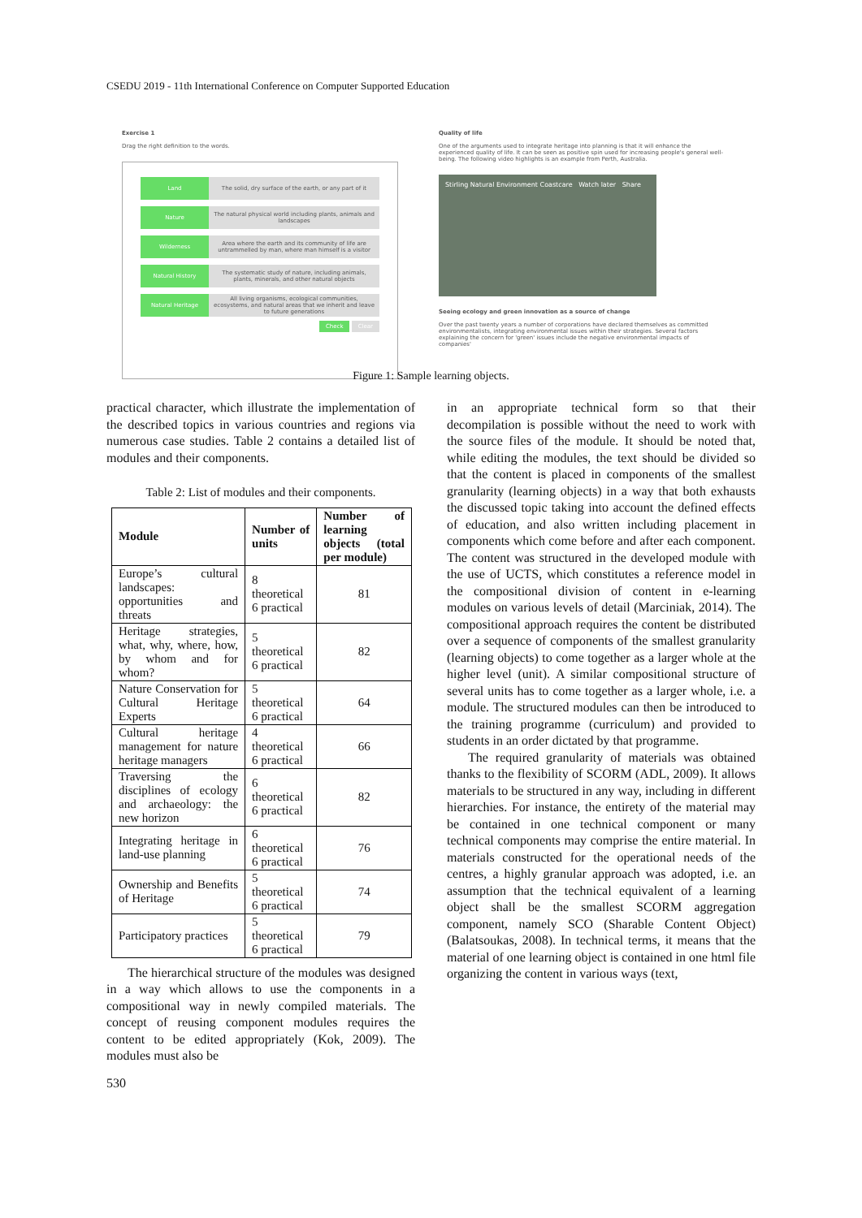CSEDU 2019 - 11th International Conference on Computer Supported Education
Exercise 1
Drag the right definition to the words.
Land The solid, dry surface of the earth, or any part of it
Nature The natural physical world including plants, animals and landscapes
Wilderness Area where the earth and its community of life are untrammelled by man, where man himself is a visitor
Natural History The systematic study of nature, including animals, plants, minerals, and other natural objects
Natural Heritage All living organisms, ecological communities, ecosystems, and natural areas that we inherit and leave to future generations
Check Clear
Quality of life
One of the arguments used to integrate heritage into planning is that it will enhance the experienced quality of life. It can be seen as positive spin used for increasing people's general well-being. The following video highlights is an example from Perth, Australia.
Stirling Natural Environment Coastcare Watch later Share
Seeing ecology and green innovation as a source of change
Over the past twenty years a number of corporations have declared themselves as committed environmentalists, integrating environmental issues within their strategies. Several factors explaining the concern for 'green' issues include the negative environmental impacts of companies'
Figure 1: Sample learning objects.
practical character, which illustrate the implementation of the described topics in various countries and regions via numerous case studies. Table 2 contains a detailed list of modules and their components.
Table 2: List of modules and their components.
| Module | Number of units | Number of learning objects (total per module) |
| --- | --- | --- |
| Europe’s cultural landscapes: opportunities and threats | 8 theoretical 6 practical | 81 |
| Heritage strategies, what, why, where, how, by whom and for whom? | 5 theoretical 6 practical | 82 |
| Nature Conservation for Cultural Heritage Experts | 5 theoretical 6 practical | 64 |
| Cultural heritage management for nature heritage managers | 4 theoretical 6 practical | 66 |
| Traversing the disciplines of ecology and archaeology: the new horizon | 6 theoretical 6 practical | 82 |
| Integrating heritage in land-use planning | 6 theoretical 6 practical | 76 |
| Ownership and Benefits of Heritage | 5 theoretical 6 practical | 74 |
| Participatory practices | 5 theoretical 6 practical | 79 |
The hierarchical structure of the modules was designed in a way which allows to use the components in a compositional way in newly compiled materials. The concept of reusing component modules requires the content to be edited appropriately (Kok, 2009). The modules must also be
in an appropriate technical form so that their decompilation is possible without the need to work with the source files of the module. It should be noted that, while editing the modules, the text should be divided so that the content is placed in components of the smallest granularity (learning objects) in a way that both exhausts the discussed topic taking into account the defined effects of education, and also written including placement in components which come before and after each component. The content was structured in the developed module with the use of UCTS, which constitutes a reference model in the compositional division of content in e-learning modules on various levels of detail (Marciniak, 2014). The compositional approach requires the content be distributed over a sequence of components of the smallest granularity (learning objects) to come together as a larger whole at the higher level (unit). A similar compositional structure of several units has to come together as a larger whole, i.e. a module. The structured modules can then be introduced to the training programme (curriculum) and provided to students in an order dictated by that programme.
The required granularity of materials was obtained thanks to the flexibility of SCORM (ADL, 2009). It allows materials to be structured in any way, including in different hierarchies. For instance, the entirety of the material may be contained in one technical component or many technical components may comprise the entire material. In materials constructed for the operational needs of the centres, a highly granular approach was adopted, i.e. an assumption that the technical equivalent of a learning object shall be the smallest SCORM aggregation component, namely SCO (Sharable Content Object) (Balatsoukas, 2008). In technical terms, it means that the material of one learning object is contained in one html file organizing the content in various ways (text,
530